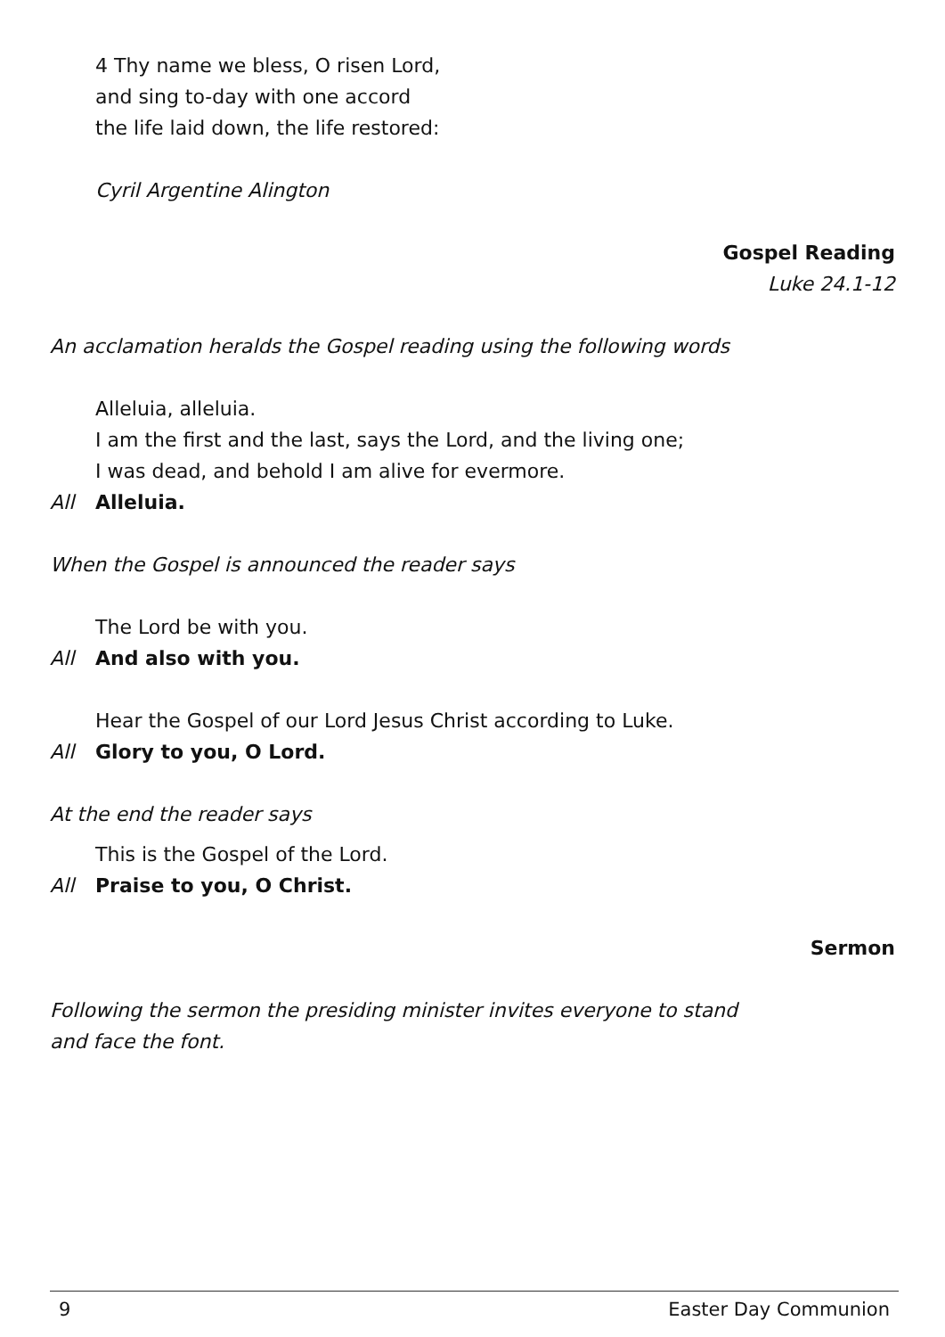4 Thy name we bless, O risen Lord,
and sing to-day with one accord
the life laid down, the life restored:
Cyril Argentine Alington
Gospel Reading
Luke 24.1-12
An acclamation heralds the Gospel reading using the following words
Alleluia, alleluia.
I am the first and the last, says the Lord, and the living one;
I was dead, and behold I am alive for evermore.
All Alleluia.
When the Gospel is announced the reader says
The Lord be with you.
All And also with you.
Hear the Gospel of our Lord Jesus Christ according to Luke.
All Glory to you, O Lord.
At the end the reader says
This is the Gospel of the Lord.
All Praise to you, O Christ.
Sermon
Following the sermon the presiding minister invites everyone to stand
and face the font.
9 Easter Day Communion